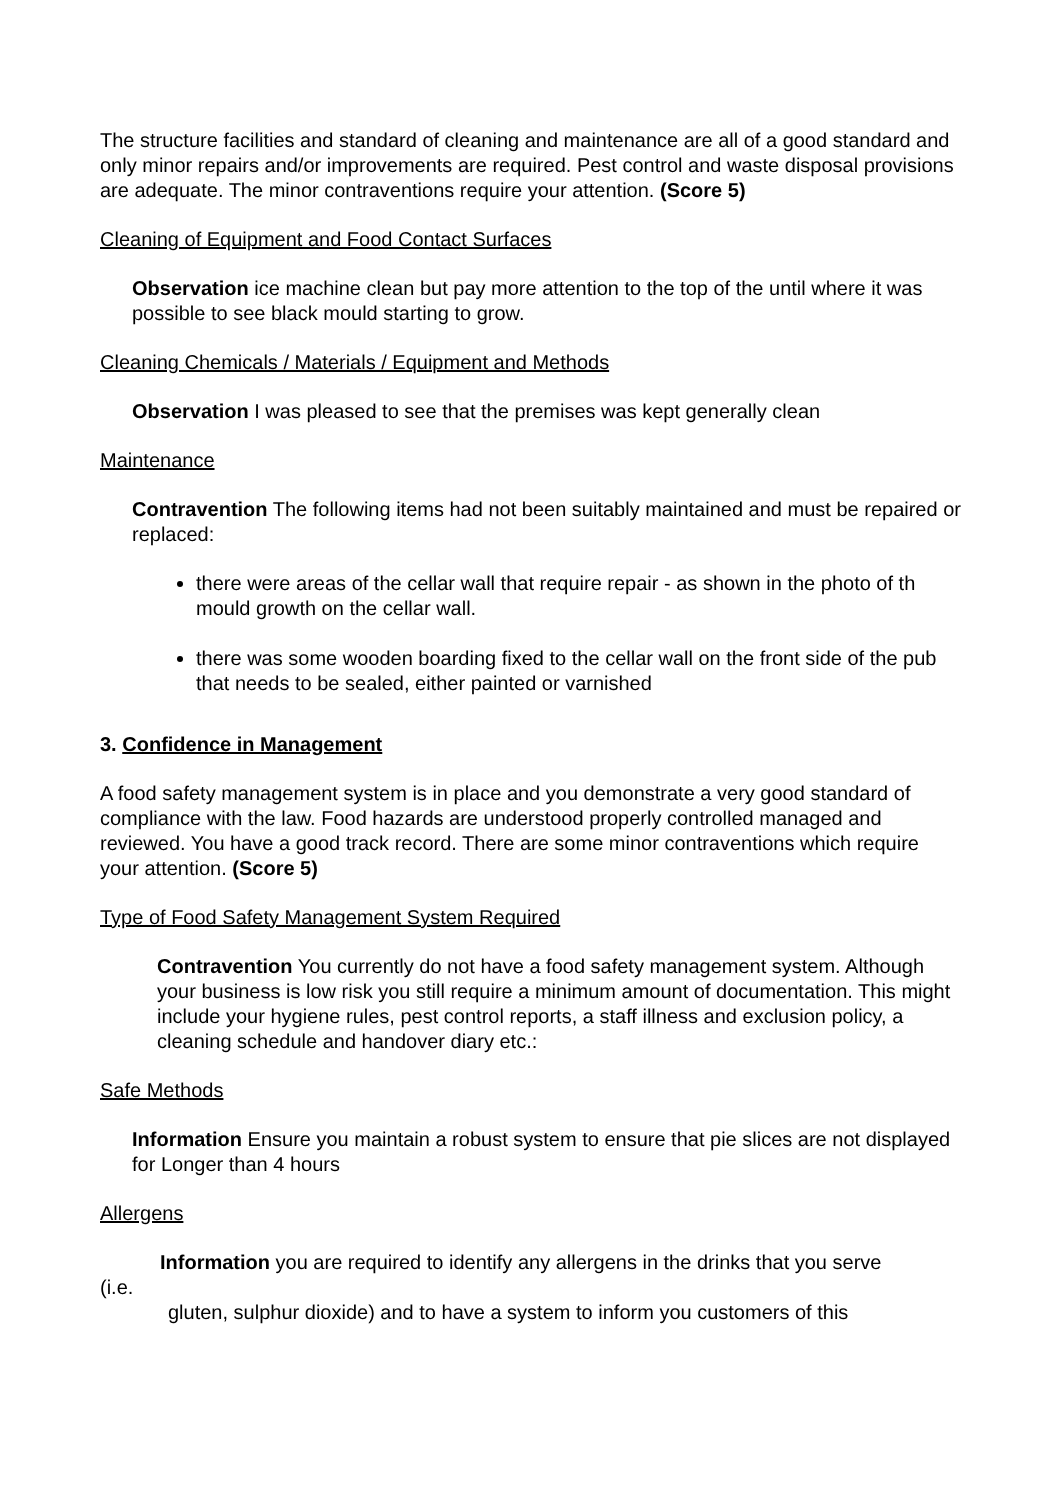The structure facilities and standard of cleaning and maintenance are all of a good standard and only minor repairs and/or improvements are required. Pest control and waste disposal provisions are adequate. The minor contraventions require your attention. (Score 5)
Cleaning of Equipment and Food Contact Surfaces
Observation ice machine clean but pay more attention to the top of the until where it was possible to see black mould starting to grow.
Cleaning Chemicals / Materials / Equipment and Methods
Observation I was pleased to see that the premises was kept generally clean
Maintenance
Contravention The following items had not been suitably maintained and must be repaired or replaced:
there were areas of the cellar wall that require repair - as shown in the photo of th mould growth on the cellar wall.
there was some wooden boarding fixed to the cellar wall on the front side of the pub that needs to be sealed, either painted or varnished
3. Confidence in Management
A food safety management system is in place and you demonstrate a very good standard of compliance with the law. Food hazards are understood properly controlled managed and reviewed. You have a good track record. There are some minor contraventions which require your attention. (Score 5)
Type of Food Safety Management System Required
Contravention You currently do not have a food safety management system. Although your business is low risk you still require a minimum amount of documentation. This might include your hygiene rules, pest control reports, a staff illness and exclusion policy, a cleaning schedule and handover diary etc.:
Safe Methods
Information Ensure you maintain a robust system to ensure that pie slices are not displayed for Longer than 4 hours
Allergens
Information you are required to identify any allergens in the drinks that you serve
(i.e.
gluten, sulphur dioxide) and to have a system to inform you customers of this